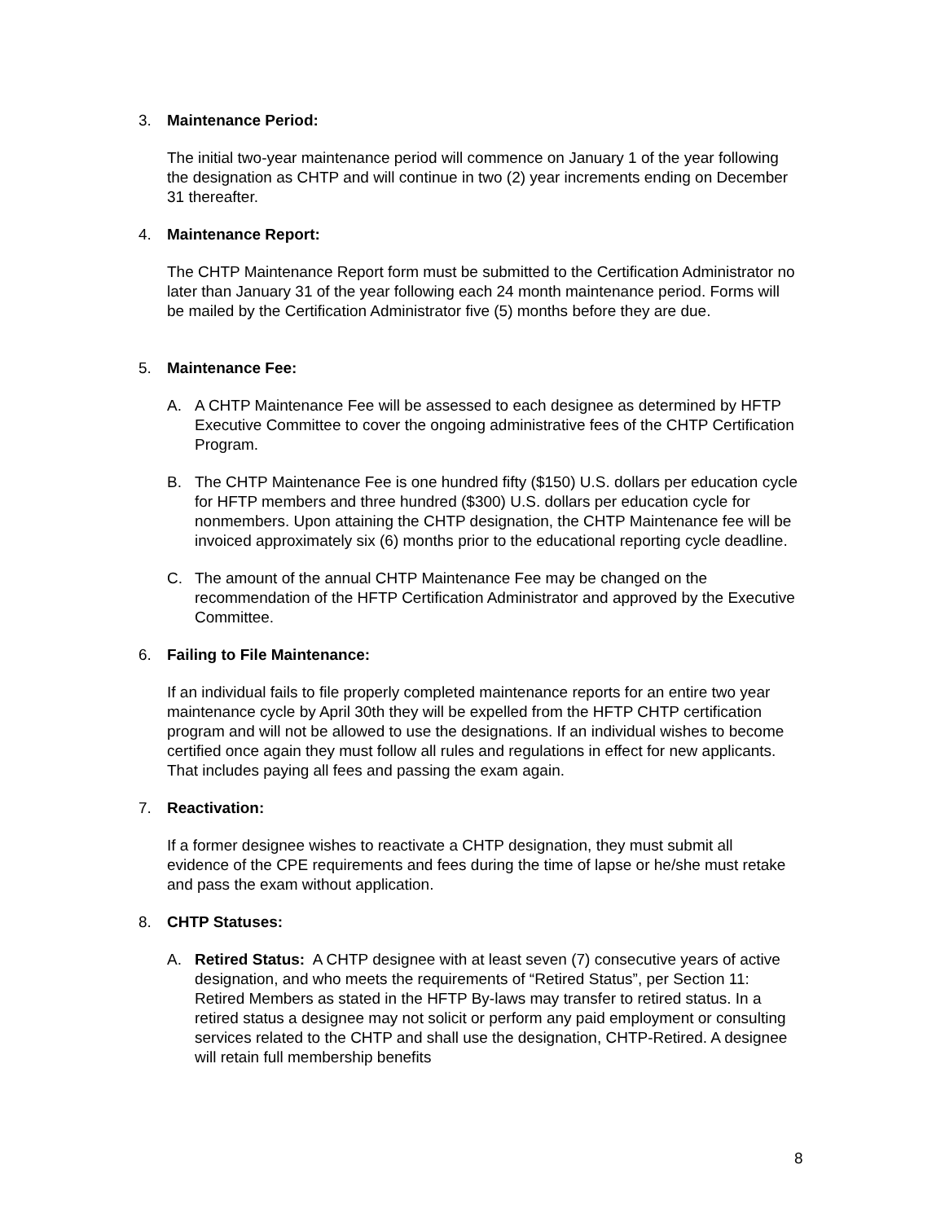3. Maintenance Period:
The initial two-year maintenance period will commence on January 1 of the year following the designation as CHTP and will continue in two (2) year increments ending on December 31 thereafter.
4. Maintenance Report:
The CHTP Maintenance Report form must be submitted to the Certification Administrator no later than January 31 of the year following each 24 month maintenance period. Forms will be mailed by the Certification Administrator five (5) months before they are due.
5. Maintenance Fee:
A. A CHTP Maintenance Fee will be assessed to each designee as determined by HFTP Executive Committee to cover the ongoing administrative fees of the CHTP Certification Program.
B. The CHTP Maintenance Fee is one hundred fifty ($150) U.S. dollars per education cycle for HFTP members and three hundred ($300) U.S. dollars per education cycle for nonmembers. Upon attaining the CHTP designation, the CHTP Maintenance fee will be invoiced approximately six (6) months prior to the educational reporting cycle deadline.
C. The amount of the annual CHTP Maintenance Fee may be changed on the recommendation of the HFTP Certification Administrator and approved by the Executive Committee.
6. Failing to File Maintenance:
If an individual fails to file properly completed maintenance reports for an entire two year maintenance cycle by April 30th they will be expelled from the HFTP CHTP certification program and will not be allowed to use the designations. If an individual wishes to become certified once again they must follow all rules and regulations in effect for new applicants. That includes paying all fees and passing the exam again.
7. Reactivation:
If a former designee wishes to reactivate a CHTP designation, they must submit all evidence of the CPE requirements and fees during the time of lapse or he/she must retake and pass the exam without application.
8. CHTP Statuses:
A. Retired Status: A CHTP designee with at least seven (7) consecutive years of active designation, and who meets the requirements of “Retired Status”, per Section 11: Retired Members as stated in the HFTP By-laws may transfer to retired status. In a retired status a designee may not solicit or perform any paid employment or consulting services related to the CHTP and shall use the designation, CHTP-Retired. A designee will retain full membership benefits
8